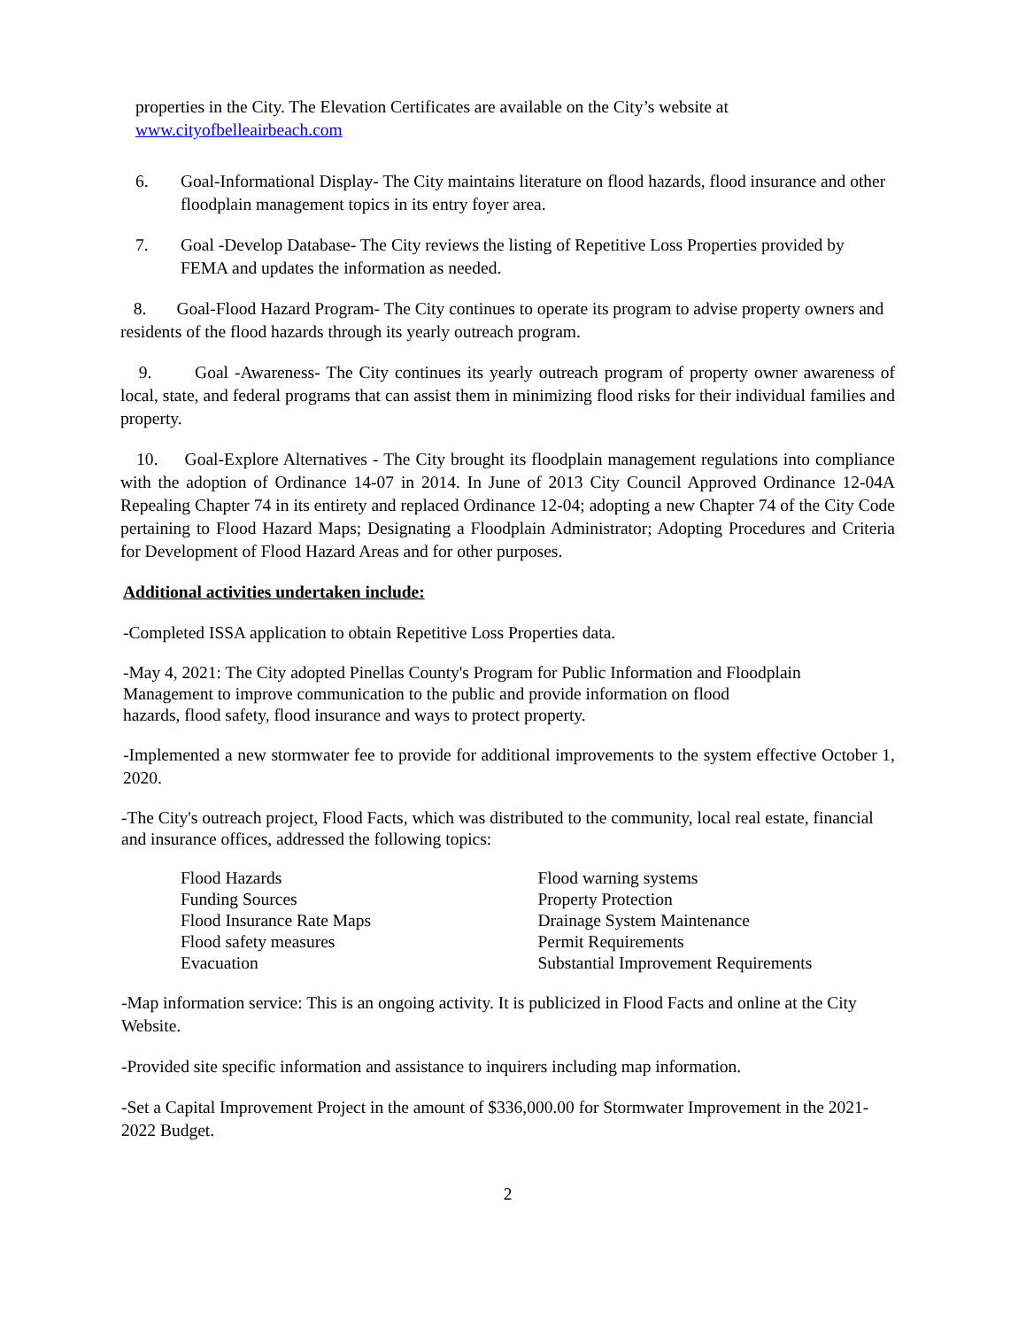properties in the City. The Elevation Certificates are available on the City’s website at
www.cityofbelleairbeach.com
6. Goal-Informational Display- The City maintains literature on flood hazards, flood insurance and other floodplain management topics in its entry foyer area.
7. Goal -Develop Database- The City reviews the listing of Repetitive Loss Properties provided by FEMA and updates the information as needed.
8. Goal-Flood Hazard Program- The City continues to operate its program to advise property owners and residents of the flood hazards through its yearly outreach program.
9. Goal -Awareness- The City continues its yearly outreach program of property owner awareness of local, state, and federal programs that can assist them in minimizing flood risks for their individual families and property.
10. Goal-Explore Alternatives - The City brought its floodplain management regulations into compliance with the adoption of Ordinance 14-07 in 2014. In June of 2013 City Council Approved Ordinance 12-04A Repealing Chapter 74 in its entirety and replaced Ordinance 12-04; adopting a new Chapter 74 of the City Code pertaining to Flood Hazard Maps; Designating a Floodplain Administrator; Adopting Procedures and Criteria for Development of Flood Hazard Areas and for other purposes.
Additional activities undertaken include:
-Completed ISSA application to obtain Repetitive Loss Properties data.
-May 4, 2021: The City adopted Pinellas County's Program for Public Information and Floodplain Management to improve communication to the public and provide information on flood
hazards, flood safety, flood insurance and ways to protect property.
-Implemented a new stormwater fee to provide for additional improvements to the system effective October 1, 2020.
-The City's outreach project, Flood Facts, which was distributed to the community, local real estate, financial and insurance offices, addressed the following topics:
Flood Hazards
Funding Sources
Flood Insurance Rate Maps
Flood safety measures
Evacuation
Flood warning systems
Property Protection
Drainage System Maintenance
Permit Requirements
Substantial Improvement Requirements
-Map information service: This is an ongoing activity. It is publicized in Flood Facts and online at the City Website.
-Provided site specific information and assistance to inquirers including map information.
-Set a Capital Improvement Project in the amount of $336,000.00 for Stormwater Improvement in the 2021-2022 Budget.
2